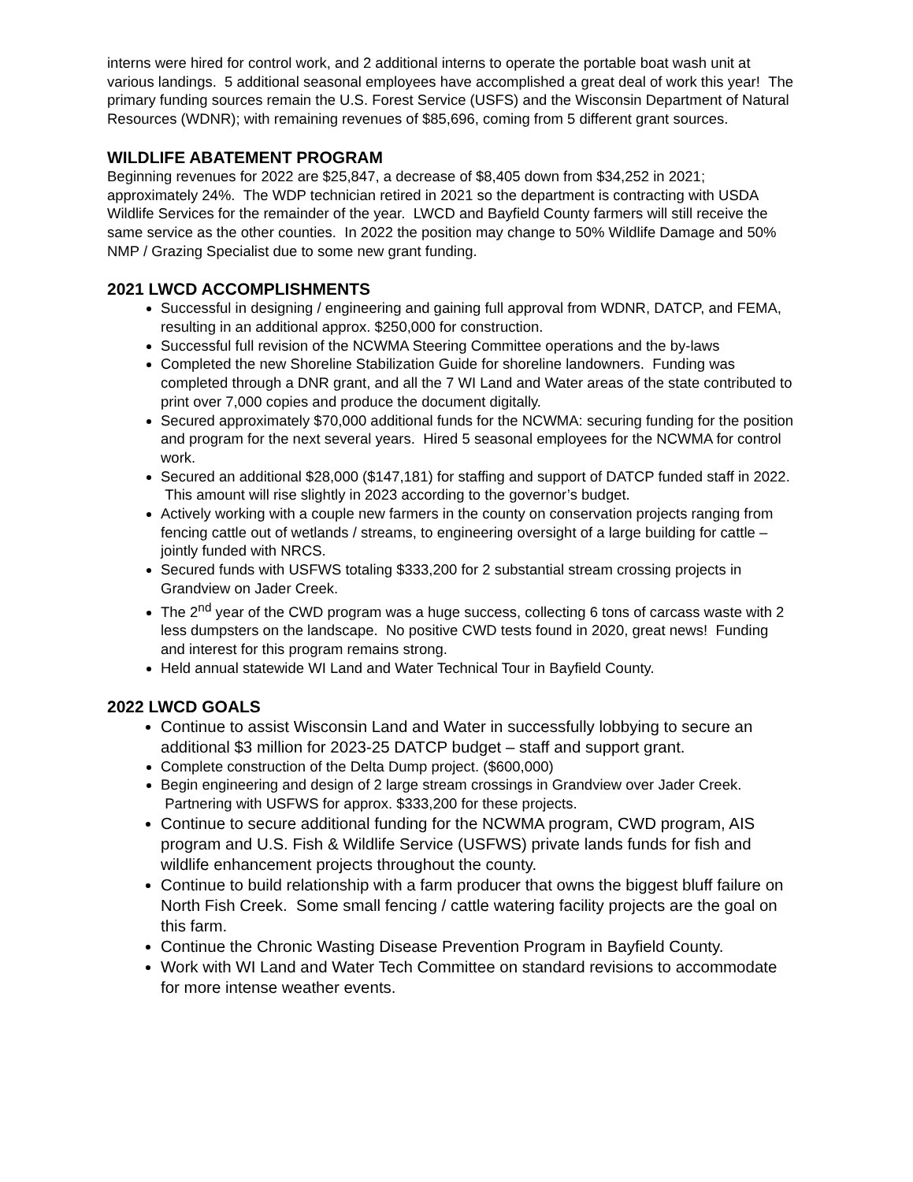interns were hired for control work, and 2 additional interns to operate the portable boat wash unit at various landings. 5 additional seasonal employees have accomplished a great deal of work this year! The primary funding sources remain the U.S. Forest Service (USFS) and the Wisconsin Department of Natural Resources (WDNR); with remaining revenues of $85,696, coming from 5 different grant sources.
WILDLIFE ABATEMENT PROGRAM
Beginning revenues for 2022 are $25,847, a decrease of $8,405 down from $34,252 in 2021; approximately 24%. The WDP technician retired in 2021 so the department is contracting with USDA Wildlife Services for the remainder of the year. LWCD and Bayfield County farmers will still receive the same service as the other counties. In 2022 the position may change to 50% Wildlife Damage and 50% NMP / Grazing Specialist due to some new grant funding.
2021 LWCD ACCOMPLISHMENTS
Successful in designing / engineering and gaining full approval from WDNR, DATCP, and FEMA, resulting in an additional approx. $250,000 for construction.
Successful full revision of the NCWMA Steering Committee operations and the by-laws
Completed the new Shoreline Stabilization Guide for shoreline landowners. Funding was completed through a DNR grant, and all the 7 WI Land and Water areas of the state contributed to print over 7,000 copies and produce the document digitally.
Secured approximately $70,000 additional funds for the NCWMA: securing funding for the position and program for the next several years. Hired 5 seasonal employees for the NCWMA for control work.
Secured an additional $28,000 ($147,181) for staffing and support of DATCP funded staff in 2022. This amount will rise slightly in 2023 according to the governor’s budget.
Actively working with a couple new farmers in the county on conservation projects ranging from fencing cattle out of wetlands / streams, to engineering oversight of a large building for cattle – jointly funded with NRCS.
Secured funds with USFWS totaling $333,200 for 2 substantial stream crossing projects in Grandview on Jader Creek.
The 2<sup>nd</sup> year of the CWD program was a huge success, collecting 6 tons of carcass waste with 2 less dumpsters on the landscape. No positive CWD tests found in 2020, great news! Funding and interest for this program remains strong.
Held annual statewide WI Land and Water Technical Tour in Bayfield County.
2022 LWCD GOALS
Continue to assist Wisconsin Land and Water in successfully lobbying to secure an additional $3 million for 2023-25 DATCP budget – staff and support grant.
Complete construction of the Delta Dump project. ($600,000)
Begin engineering and design of 2 large stream crossings in Grandview over Jader Creek. Partnering with USFWS for approx. $333,200 for these projects.
Continue to secure additional funding for the NCWMA program, CWD program, AIS program and U.S. Fish & Wildlife Service (USFWS) private lands funds for fish and wildlife enhancement projects throughout the county.
Continue to build relationship with a farm producer that owns the biggest bluff failure on North Fish Creek. Some small fencing / cattle watering facility projects are the goal on this farm.
Continue the Chronic Wasting Disease Prevention Program in Bayfield County.
Work with WI Land and Water Tech Committee on standard revisions to accommodate for more intense weather events.